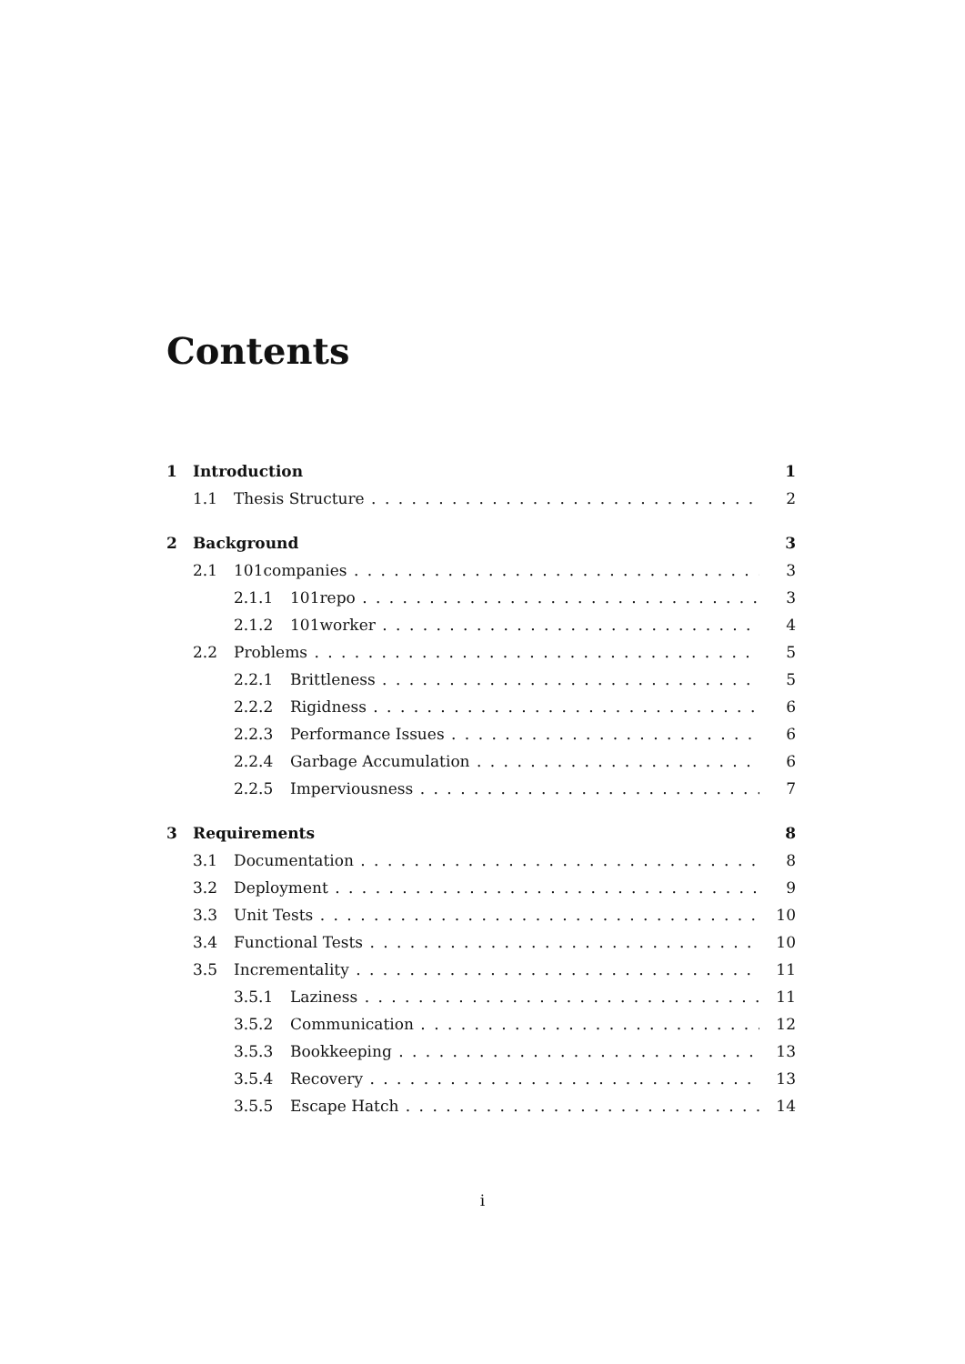Contents
1 Introduction 1
1.1 Thesis Structure 2
2 Background 3
2.1 101companies 3
2.1.1 101repo 3
2.1.2 101worker 4
2.2 Problems 5
2.2.1 Brittleness 5
2.2.2 Rigidness 6
2.2.3 Performance Issues 6
2.2.4 Garbage Accumulation 6
2.2.5 Imperviousness 7
3 Requirements 8
3.1 Documentation 8
3.2 Deployment 9
3.3 Unit Tests 10
3.4 Functional Tests 10
3.5 Incrementality 11
3.5.1 Laziness 11
3.5.2 Communication 12
3.5.3 Bookkeeping 13
3.5.4 Recovery 13
3.5.5 Escape Hatch 14
i